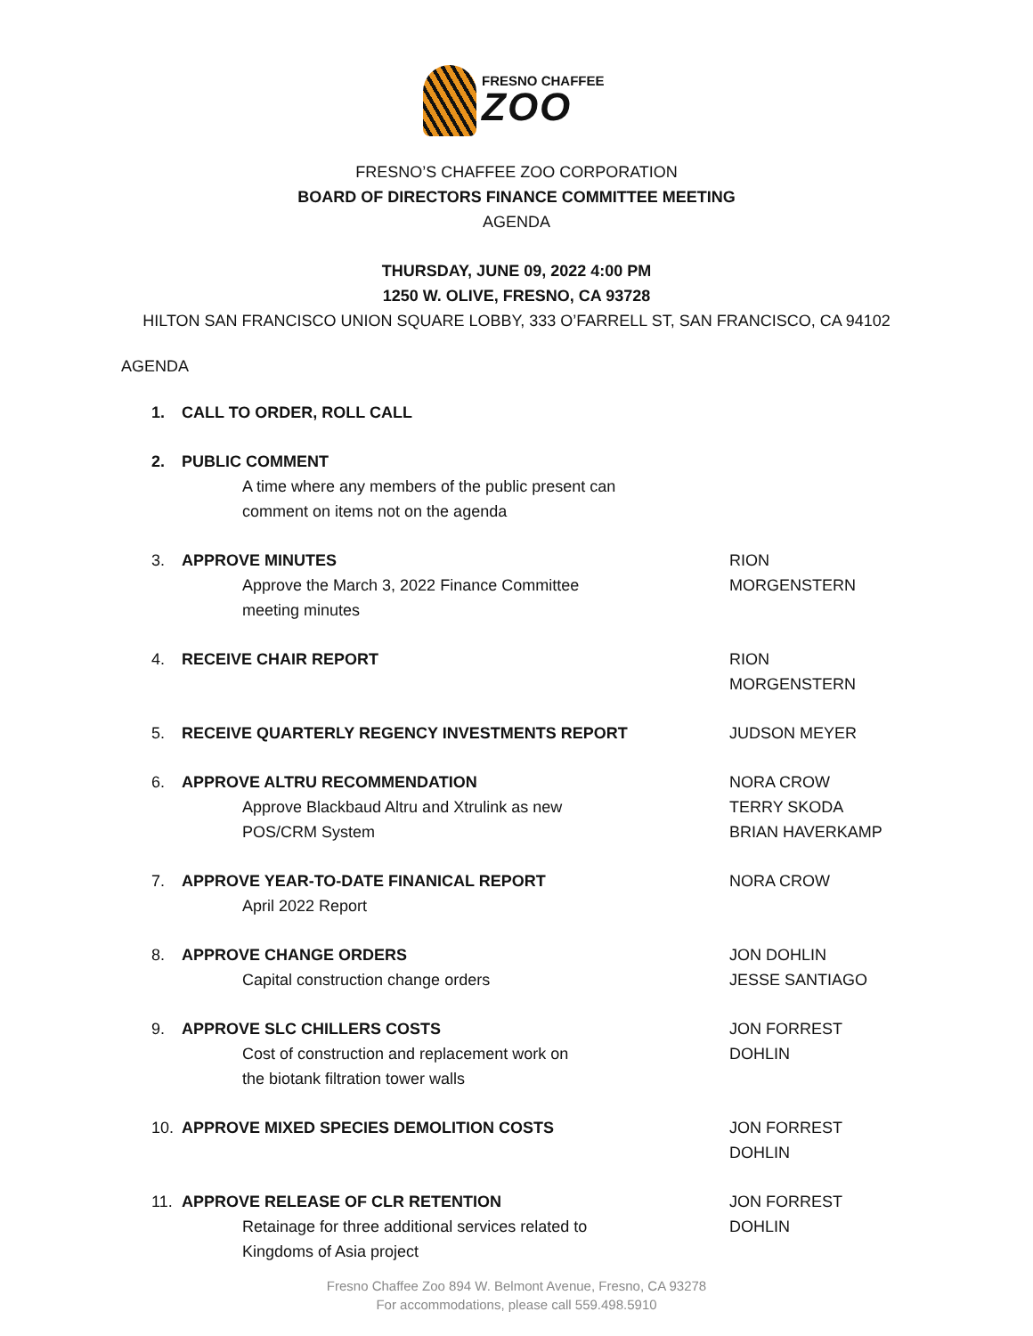FRESNO CHAFFEE
ZOO
FRESNO’S CHAFFEE ZOO CORPORATION
BOARD OF DIRECTORS FINANCE COMMITTEE MEETING
AGENDA
THURSDAY, JUNE 09, 2022 4:00 PM
1250 W. OLIVE, FRESNO, CA 93728
HILTON SAN FRANCISCO UNION SQUARE LOBBY, 333 O’FARRELL ST, SAN FRANCISCO, CA 94102
AGENDA
1. CALL TO ORDER, ROLL CALL
2. PUBLIC COMMENT
A time where any members of the public present can
comment on items not on the agenda
3. APPROVE MINUTES
Approve the March 3, 2022 Finance Committee
meeting minutes
RION MORGENSTERN
4. RECEIVE CHAIR REPORT RION MORGENSTERN
5. RECEIVE QUARTERLY REGENCY INVESTMENTS REPORT
JUDSON MEYER
6. APPROVE ALTRU RECOMMENDATION
Approve Blackbaud Altru and Xtrulink as new
POS/CRM System
NORA CROW
TERRY SKODA
BRIAN HAVERKAMP
7. APPROVE YEAR-TO-DATE FINANICAL REPORT
April 2022 Report
NORA CROW
8. APPROVE CHANGE ORDERS
Capital construction change orders
JON DOHLIN
JESSE SANTIAGO
9. APPROVE SLC CHILLERS COSTS
Cost of construction and replacement work on
the biotank filtration tower walls
JON FORREST DOHLIN
10. APPROVE MIXED SPECIES DEMOLITION COSTS
JON FORREST DOHLIN
11. APPROVE RELEASE OF CLR RETENTION
Retainage for three additional services related to
Kingdoms of Asia project
JON FORREST DOHLIN
Fresno Chaffee Zoo 894 W. Belmont Avenue, Fresno, CA 93278
For accommodations, please call 559.498.5910